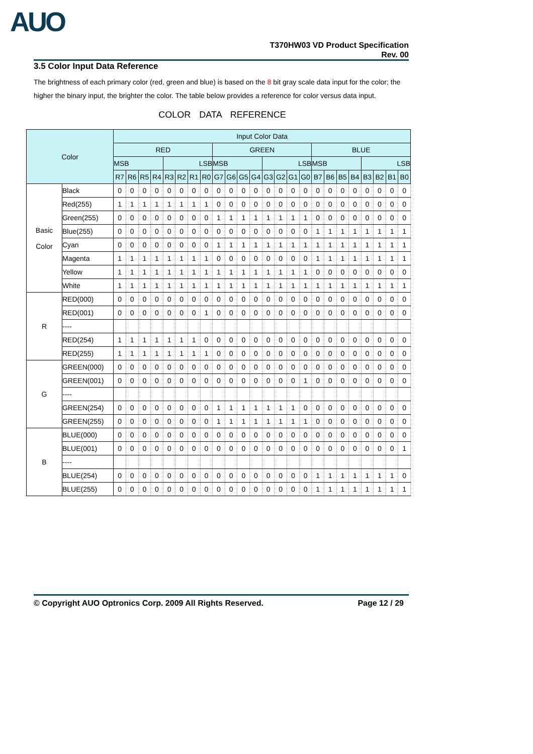AUO
T370HW03 VD Product Specification
Rev. 00
3.5 Color Input Data Reference
The brightness of each primary color (red, green and blue) is based on the 8 bit gray scale data input for the color; the higher the binary input, the brighter the color. The table below provides a reference for color versus data input.
COLOR DATA REFERENCE
| Color | | Input Color Data | | | | | | | | | | | | | | | | | | | | | | | |
| --- | --- | --- | --- | --- | --- | --- | --- | --- | --- | --- | --- | --- | --- | --- | --- | --- | --- | --- | --- | --- | --- | --- | --- | --- | --- |
| | | RED | | | | | | | | GREEN | | | | | | | | BLUE | | | | | | | |
| | | MSB | | | | LSB | | | | MSB | | | | LSB | | | | MSB | | | | LSB | | | |
| | | R7 | R6 | R5 | R4 | R3 | R2 | R1 | R0 | G7 | G6 | G5 | G4 | G3 | G2 | G1 | G0 | B7 | B6 | B5 | B4 | B3 | B2 | B1 | B0 |
| Basic Color | Black | 0 | 0 | 0 | 0 | 0 | 0 | 0 | 0 | 0 | 0 | 0 | 0 | 0 | 0 | 0 | 0 | 0 | 0 | 0 | 0 | 0 | 0 | 0 | 0 |
| | Red(255) | 1 | 1 | 1 | 1 | 1 | 1 | 1 | 1 | 0 | 0 | 0 | 0 | 0 | 0 | 0 | 0 | 0 | 0 | 0 | 0 | 0 | 0 | 0 | 0 |
| | Green(255) | 0 | 0 | 0 | 0 | 0 | 0 | 0 | 0 | 1 | 1 | 1 | 1 | 1 | 1 | 1 | 1 | 0 | 0 | 0 | 0 | 0 | 0 | 0 | 0 |
| | Blue(255) | 0 | 0 | 0 | 0 | 0 | 0 | 0 | 0 | 0 | 0 | 0 | 0 | 0 | 0 | 0 | 0 | 1 | 1 | 1 | 1 | 1 | 1 | 1 | 1 |
| | Cyan | 0 | 0 | 0 | 0 | 0 | 0 | 0 | 0 | 1 | 1 | 1 | 1 | 1 | 1 | 1 | 1 | 1 | 1 | 1 | 1 | 1 | 1 | 1 | 1 |
| | Magenta | 1 | 1 | 1 | 1 | 1 | 1 | 1 | 1 | 0 | 0 | 0 | 0 | 0 | 0 | 0 | 0 | 1 | 1 | 1 | 1 | 1 | 1 | 1 | 1 |
| | Yellow | 1 | 1 | 1 | 1 | 1 | 1 | 1 | 1 | 1 | 1 | 1 | 1 | 1 | 1 | 1 | 1 | 0 | 0 | 0 | 0 | 0 | 0 | 0 | 0 |
| | White | 1 | 1 | 1 | 1 | 1 | 1 | 1 | 1 | 1 | 1 | 1 | 1 | 1 | 1 | 1 | 1 | 1 | 1 | 1 | 1 | 1 | 1 | 1 | 1 |
| R | RED(000) | 0 | 0 | 0 | 0 | 0 | 0 | 0 | 0 | 0 | 0 | 0 | 0 | 0 | 0 | 0 | 0 | 0 | 0 | 0 | 0 | 0 | 0 | 0 | 0 |
| | RED(001) | 0 | 0 | 0 | 0 | 0 | 0 | 0 | 1 | 0 | 0 | 0 | 0 | 0 | 0 | 0 | 0 | 0 | 0 | 0 | 0 | 0 | 0 | 0 | 0 |
| | ---- | | | | | | | | | | | | | | | | | | | | | | | | |
| | RED(254) | 1 | 1 | 1 | 1 | 1 | 1 | 1 | 0 | 0 | 0 | 0 | 0 | 0 | 0 | 0 | 0 | 0 | 0 | 0 | 0 | 0 | 0 | 0 | 0 |
| | RED(255) | 1 | 1 | 1 | 1 | 1 | 1 | 1 | 1 | 0 | 0 | 0 | 0 | 0 | 0 | 0 | 0 | 0 | 0 | 0 | 0 | 0 | 0 | 0 | 0 |
| G | GREEN(000) | 0 | 0 | 0 | 0 | 0 | 0 | 0 | 0 | 0 | 0 | 0 | 0 | 0 | 0 | 0 | 0 | 0 | 0 | 0 | 0 | 0 | 0 | 0 | 0 |
| | GREEN(001) | 0 | 0 | 0 | 0 | 0 | 0 | 0 | 0 | 0 | 0 | 0 | 0 | 0 | 0 | 0 | 1 | 0 | 0 | 0 | 0 | 0 | 0 | 0 | 0 |
| | ---- | | | | | | | | | | | | | | | | | | | | | | | | |
| | GREEN(254) | 0 | 0 | 0 | 0 | 0 | 0 | 0 | 0 | 1 | 1 | 1 | 1 | 1 | 1 | 1 | 0 | 0 | 0 | 0 | 0 | 0 | 0 | 0 | 0 |
| | GREEN(255) | 0 | 0 | 0 | 0 | 0 | 0 | 0 | 0 | 1 | 1 | 1 | 1 | 1 | 1 | 1 | 1 | 0 | 0 | 0 | 0 | 0 | 0 | 0 | 0 |
| B | BLUE(000) | 0 | 0 | 0 | 0 | 0 | 0 | 0 | 0 | 0 | 0 | 0 | 0 | 0 | 0 | 0 | 0 | 0 | 0 | 0 | 0 | 0 | 0 | 0 | 0 |
| | BLUE(001) | 0 | 0 | 0 | 0 | 0 | 0 | 0 | 0 | 0 | 0 | 0 | 0 | 0 | 0 | 0 | 0 | 0 | 0 | 0 | 0 | 0 | 0 | 0 | 1 |
| | ---- | | | | | | | | | | | | | | | | | | | | | | | | |
| | BLUE(254) | 0 | 0 | 0 | 0 | 0 | 0 | 0 | 0 | 0 | 0 | 0 | 0 | 0 | 0 | 0 | 0 | 1 | 1 | 1 | 1 | 1 | 1 | 1 | 0 |
| | BLUE(255) | 0 | 0 | 0 | 0 | 0 | 0 | 0 | 0 | 0 | 0 | 0 | 0 | 0 | 0 | 0 | 0 | 1 | 1 | 1 | 1 | 1 | 1 | 1 | 1 |
© Copyright AUO Optronics Corp. 2009 All Rights Reserved. Page 12 / 29